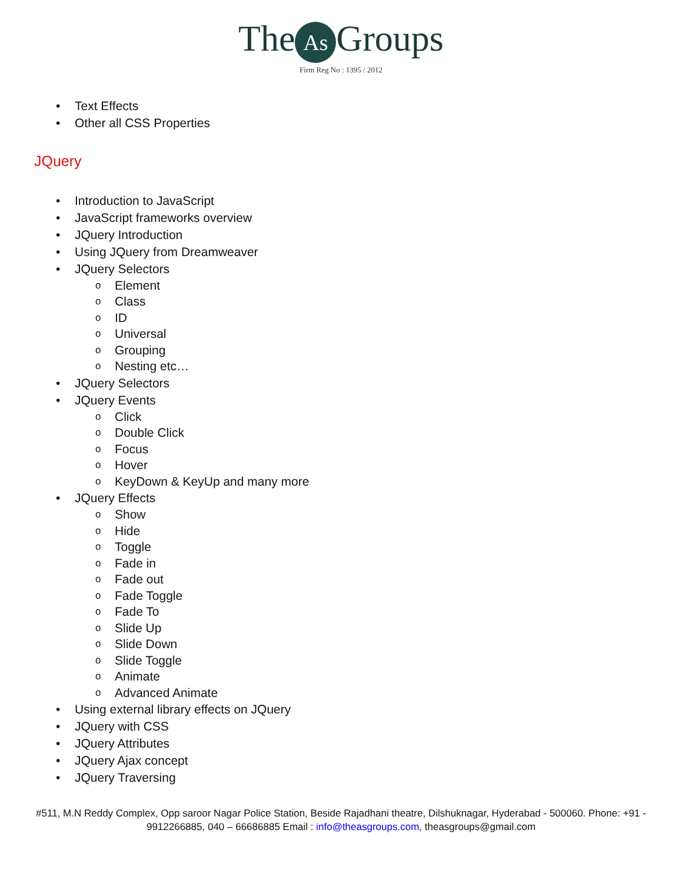The As Groups
Firm Reg No : 1395 / 2012
• Text Effects
• Other all CSS Properties
JQuery
• Introduction to JavaScript
• JavaScript frameworks overview
• JQuery Introduction
• Using JQuery from Dreamweaver
• JQuery Selectors
o Element
o Class
o ID
o Universal
o Grouping
o Nesting etc…
• JQuery Selectors
• JQuery Events
o Click
o Double Click
o Focus
o Hover
o KeyDown & KeyUp and many more
• JQuery Effects
o Show
o Hide
o Toggle
o Fade in
o Fade out
o Fade Toggle
o Fade To
o Slide Up
o Slide Down
o Slide Toggle
o Animate
o Advanced Animate
• Using external library effects on JQuery
• JQuery with CSS
• JQuery Attributes
• JQuery Ajax concept
• JQuery Traversing
#511, M.N Reddy Complex, Opp saroor Nagar Police Station, Beside Rajadhani theatre, Dilshuknagar, Hyderabad - 500060. Phone: +91 - 9912266885, 040 – 66686885 Email : info@theasgroups.com, theasgroups@gmail.com